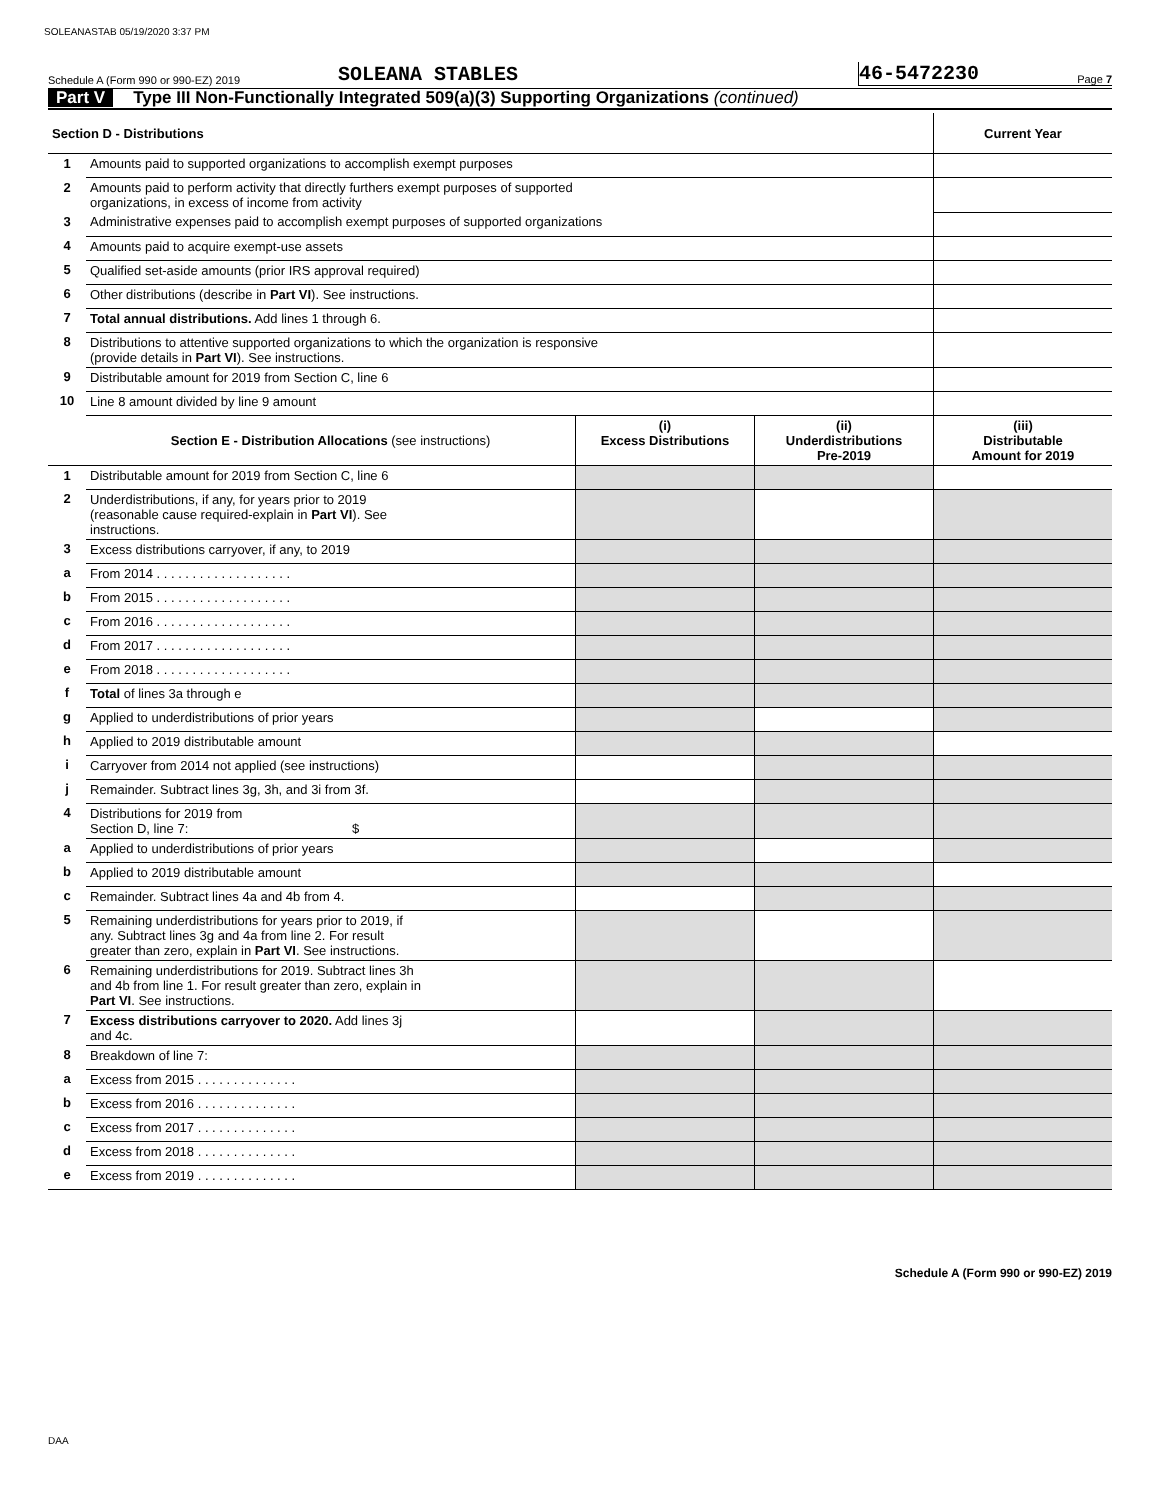SOLEANASTAB 05/19/2020 3:37 PM
Schedule A (Form 990 or 990-EZ) 2019
SOLEANA STABLES
46-5472230
Page 7
Part V Type III Non-Functionally Integrated 509(a)(3) Supporting Organizations (continued)
| Section D - Distributions | | | | Current Year |
| --- | --- | --- | --- | --- |
| 1 | Amounts paid to supported organizations to accomplish exempt purposes | | | |
| 2 | Amounts paid to perform activity that directly furthers exempt purposes of supported organizations, in excess of income from activity | | | |
| 3 | Administrative expenses paid to accomplish exempt purposes of supported organizations | | | |
| 4 | Amounts paid to acquire exempt-use assets | | | |
| 5 | Qualified set-aside amounts (prior IRS approval required) | | | |
| 6 | Other distributions (describe in Part VI ). See instructions. | | | |
| 7 | Total annual distributions. Add lines 1 through 6. | | | |
| 8 | Distributions to attentive supported organizations to which the organization is responsive (provide details in Part VI ). See instructions. | | | |
| 9 | Distributable amount for 2019 from Section C, line 6 | | | |
| 10 | Line 8 amount divided by line 9 amount | | | |
| | Section E - Distribution Allocations (see instructions) | (i) Excess Distributions | (ii) Underdistributions Pre-2019 | (iii) Distributable Amount for 2019 |
| 1 | Distributable amount for 2019 from Section C, line 6 | | | |
| 2 | Underdistributions, if any, for years prior to 2019 (reasonable cause required-explain in Part VI ). See instructions. | | | |
| 3 | Excess distributions carryover, if any, to 2019 | | | |
| a | From 2014 . . . . . . . . . . . . . . . . . . . | | | |
| b | From 2015 . . . . . . . . . . . . . . . . . . . | | | |
| c | From 2016 . . . . . . . . . . . . . . . . . . . | | | |
| d | From 2017 . . . . . . . . . . . . . . . . . . . | | | |
| e | From 2018 . . . . . . . . . . . . . . . . . . . | | | |
| f | Total of lines 3a through e | | | |
| g | Applied to underdistributions of prior years | | | |
| h | Applied to 2019 distributable amount | | | |
| i | Carryover from 2014 not applied (see instructions) | | | |
| j | Remainder. Subtract lines 3g, 3h, and 3i from 3f. | | | |
| 4 | Distributions for 2019 from Section D, line 7: $ | | | |
| a | Applied to underdistributions of prior years | | | |
| b | Applied to 2019 distributable amount | | | |
| c | Remainder. Subtract lines 4a and 4b from 4. | | | |
| 5 | Remaining underdistributions for years prior to 2019, if any. Subtract lines 3g and 4a from line 2. For result greater than zero, explain in Part VI . See instructions. | | | |
| 6 | Remaining underdistributions for 2019. Subtract lines 3h and 4b from line 1. For result greater than zero, explain in Part VI . See instructions. | | | |
| 7 | Excess distributions carryover to 2020. Add lines 3j and 4c. | | | |
| 8 | Breakdown of line 7: | | | |
| a | Excess from 2015 . . . . . . . . . . . . . . | | | |
| b | Excess from 2016 . . . . . . . . . . . . . . | | | |
| c | Excess from 2017 . . . . . . . . . . . . . . | | | |
| d | Excess from 2018 . . . . . . . . . . . . . . | | | |
| e | Excess from 2019 . . . . . . . . . . . . . . | | | |
Schedule A (Form 990 or 990-EZ) 2019
DAA